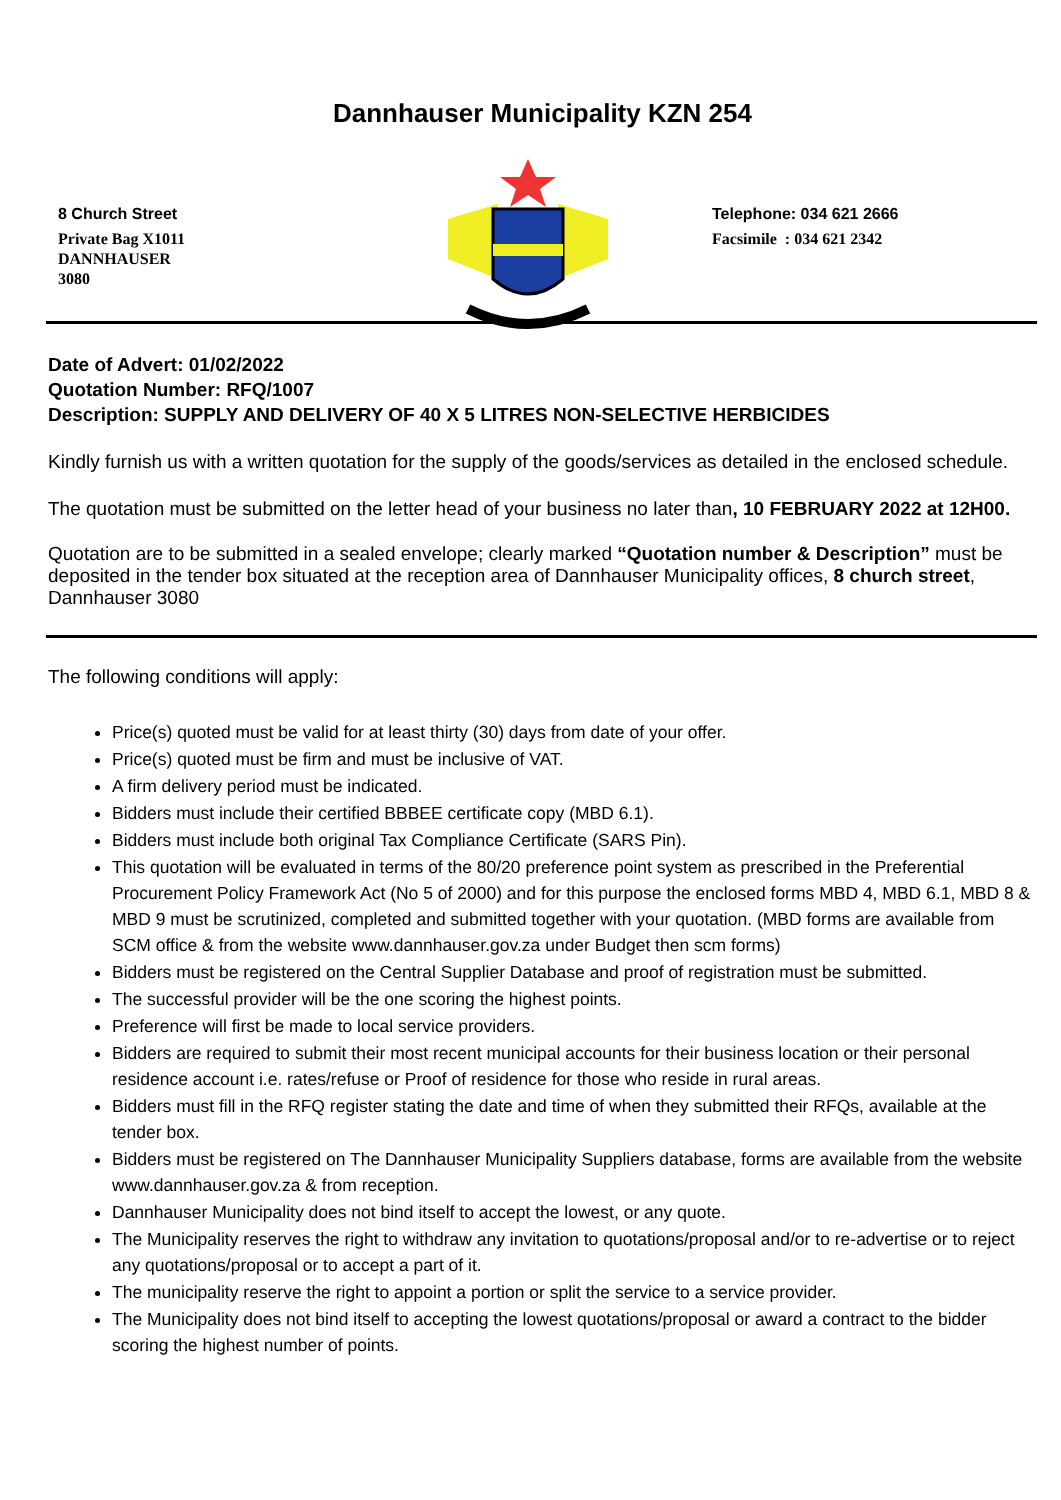Dannhauser Municipality KZN 254
8 Church Street
Private Bag X1011
DANNHAUSER
3080
Telephone: 034 621 2666
Facsimile : 034 621 2342
Date of Advert: 01/02/2022
Quotation Number: RFQ/1007
Description: SUPPLY AND DELIVERY OF 40 X 5 LITRES NON-SELECTIVE HERBICIDES
Kindly furnish us with a written quotation for the supply of the goods/services as detailed in the enclosed schedule.
The quotation must be submitted on the letter head of your business no later than, 10 FEBRUARY 2022 at 12H00.
Quotation are to be submitted in a sealed envelope; clearly marked “Quotation number & Description” must be deposited in the tender box situated at the reception area of Dannhauser Municipality offices, 8 church street, Dannhauser 3080
The following conditions will apply:
Price(s) quoted must be valid for at least thirty (30) days from date of your offer.
Price(s) quoted must be firm and must be inclusive of VAT.
A firm delivery period must be indicated.
Bidders must include their certified BBBEE certificate copy (MBD 6.1).
Bidders must include both original Tax Compliance Certificate (SARS Pin).
This quotation will be evaluated in terms of the 80/20 preference point system as prescribed in the Preferential Procurement Policy Framework Act (No 5 of 2000) and for this purpose the enclosed forms MBD 4, MBD 6.1, MBD 8 & MBD 9 must be scrutinized, completed and submitted together with your quotation. (MBD forms are available from SCM office & from the website www.dannhauser.gov.za under Budget then scm forms)
Bidders must be registered on the Central Supplier Database and proof of registration must be submitted.
The successful provider will be the one scoring the highest points.
Preference will first be made to local service providers.
Bidders are required to submit their most recent municipal accounts for their business location or their personal residence account i.e. rates/refuse or Proof of residence for those who reside in rural areas.
Bidders must fill in the RFQ register stating the date and time of when they submitted their RFQs, available at the tender box.
Bidders must be registered on The Dannhauser Municipality Suppliers database, forms are available from the website www.dannhauser.gov.za & from reception.
Dannhauser Municipality does not bind itself to accept the lowest, or any quote.
The Municipality reserves the right to withdraw any invitation to quotations/proposal and/or to re-advertise or to reject any quotations/proposal or to accept a part of it.
The municipality reserve the right to appoint a portion or split the service to a service provider.
The Municipality does not bind itself to accepting the lowest quotations/proposal or award a contract to the bidder scoring the highest number of points.